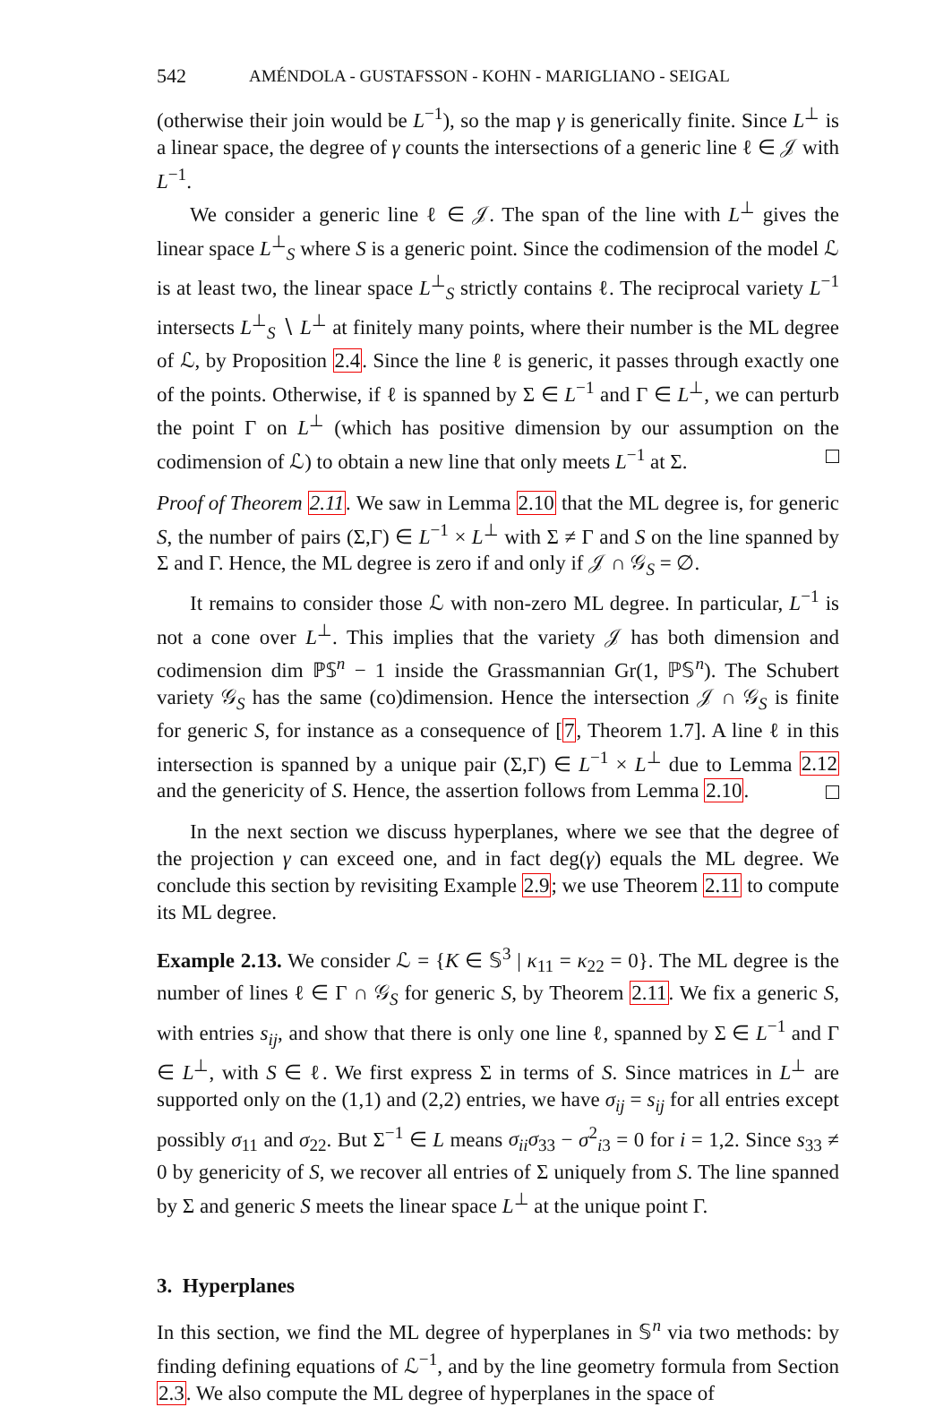542 AMÉNDOLA - GUSTAFSSON - KOHN - MARIGLIANO - SEIGAL
(otherwise their join would be L<sup>−1</sup>), so the map γ is generically finite. Since L<sup>⊥</sup> is a linear space, the degree of γ counts the intersections of a generic line ℓ ∈ 𝒥 with L<sup>−1</sup>.
We consider a generic line ℓ ∈ 𝒥. The span of the line with L<sup>⊥</sup> gives the linear space L<sup>⊥</sup><sub>S</sub> where S is a generic point. Since the codimension of the model ℒ is at least two, the linear space L<sup>⊥</sup><sub>S</sub> strictly contains ℓ. The reciprocal variety L<sup>−1</sup> intersects L<sup>⊥</sup><sub>S</sub> ∖ L<sup>⊥</sup> at finitely many points, where their number is the ML degree of ℒ, by Proposition 2.4. Since the line ℓ is generic, it passes through exactly one of the points. Otherwise, if ℓ is spanned by Σ ∈ L<sup>−1</sup> and Γ ∈ L<sup>⊥</sup>, we can perturb the point Γ on L<sup>⊥</sup> (which has positive dimension by our assumption on the codimension of ℒ) to obtain a new line that only meets L<sup>−1</sup> at Σ.
Proof of Theorem 2.11. We saw in Lemma 2.10 that the ML degree is, for generic S, the number of pairs (Σ,Γ) ∈ L<sup>−1</sup> × L<sup>⊥</sup> with Σ ≠ Γ and S on the line spanned by Σ and Γ. Hence, the ML degree is zero if and only if 𝒥 ∩ 𝒢<sub>S</sub> = ∅.
It remains to consider those ℒ with non-zero ML degree. In particular, L<sup>−1</sup> is not a cone over L<sup>⊥</sup>. This implies that the variety 𝒥 has both dimension and codimension dim ℙ𝕊<sup>n</sup> − 1 inside the Grassmannian Gr(1, ℙ𝕊<sup>n</sup>). The Schubert variety 𝒢<sub>S</sub> has the same (co)dimension. Hence the intersection 𝒥 ∩ 𝒢<sub>S</sub> is finite for generic S, for instance as a consequence of [7, Theorem 1.7]. A line ℓ in this intersection is spanned by a unique pair (Σ,Γ) ∈ L<sup>−1</sup> × L<sup>⊥</sup> due to Lemma 2.12 and the genericity of S. Hence, the assertion follows from Lemma 2.10.
In the next section we discuss hyperplanes, where we see that the degree of the projection γ can exceed one, and in fact deg(γ) equals the ML degree. We conclude this section by revisiting Example 2.9; we use Theorem 2.11 to compute its ML degree.
Example 2.13. We consider ℒ = {K ∈ 𝕊<sup>3</sup> | κ<sub>11</sub> = κ<sub>22</sub> = 0}. The ML degree is the number of lines ℓ ∈ Γ ∩ 𝒢<sub>S</sub> for generic S, by Theorem 2.11. We fix a generic S, with entries s<sub>ij</sub>, and show that there is only one line ℓ, spanned by Σ ∈ L<sup>−1</sup> and Γ ∈ L<sup>⊥</sup>, with S ∈ ℓ. We first express Σ in terms of S. Since matrices in L<sup>⊥</sup> are supported only on the (1,1) and (2,2) entries, we have σ<sub>ij</sub> = s<sub>ij</sub> for all entries except possibly σ<sub>11</sub> and σ<sub>22</sub>. But Σ<sup>−1</sup> ∈ L means σ<sub>ii</sub>σ<sub>33</sub> − σ<sup>2</sup><sub>i3</sub> = 0 for i = 1,2. Since s<sub>33</sub> ≠ 0 by genericity of S, we recover all entries of Σ uniquely from S. The line spanned by Σ and generic S meets the linear space L<sup>⊥</sup> at the unique point Γ.
3. Hyperplanes
In this section, we find the ML degree of hyperplanes in 𝕊<sup>n</sup> via two methods: by finding defining equations of ℒ<sup>−1</sup>, and by the line geometry formula from Section 2.3. We also compute the ML degree of hyperplanes in the space of